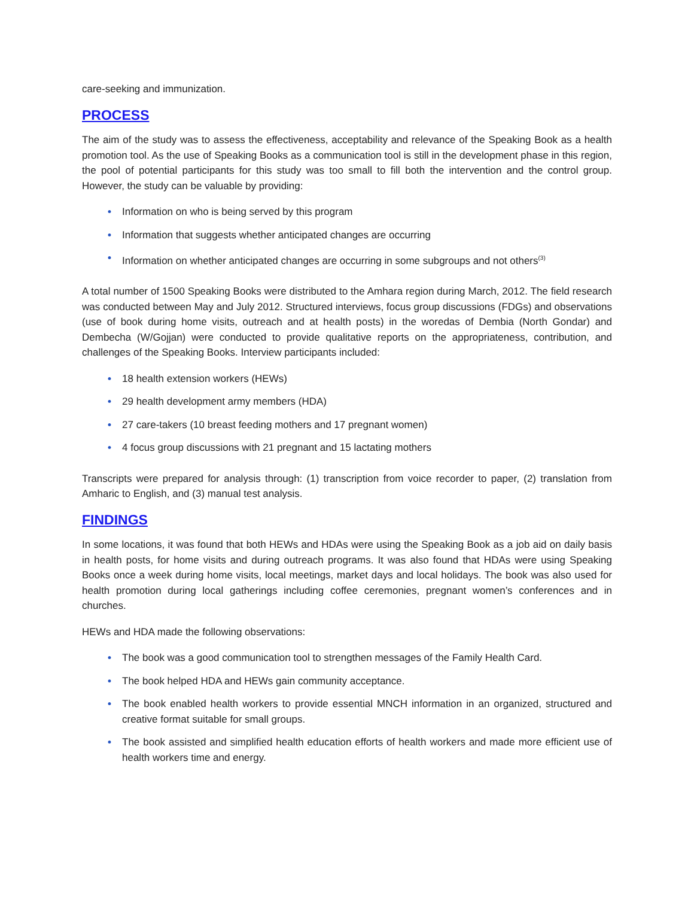care-seeking and immunization.
PROCESS
The aim of the study was to assess the effectiveness, acceptability and relevance of the Speaking Book as a health promotion tool. As the use of Speaking Books as a communication tool is still in the development phase in this region, the pool of potential participants for this study was too small to fill both the intervention and the control group. However, the study can be valuable by providing:
• Information on who is being served by this program
• Information that suggests whether anticipated changes are occurring
• Information on whether anticipated changes are occurring in some subgroups and not others<sup>(3)</sup>
A total number of 1500 Speaking Books were distributed to the Amhara region during March, 2012. The field research was conducted between May and July 2012. Structured interviews, focus group discussions (FDGs) and observations (use of book during home visits, outreach and at health posts) in the woredas of Dembia (North Gondar) and Dembecha (W/Gojjan) were conducted to provide qualitative reports on the appropriateness, contribution, and challenges of the Speaking Books. Interview participants included:
• 18 health extension workers (HEWs)
• 29 health development army members (HDA)
• 27 care-takers (10 breast feeding mothers and 17 pregnant women)
• 4 focus group discussions with 21 pregnant and 15 lactating mothers
Transcripts were prepared for analysis through: (1) transcription from voice recorder to paper, (2) translation from Amharic to English, and (3) manual test analysis.
FINDINGS
In some locations, it was found that both HEWs and HDAs were using the Speaking Book as a job aid on daily basis in health posts, for home visits and during outreach programs. It was also found that HDAs were using Speaking Books once a week during home visits, local meetings, market days and local holidays. The book was also used for health promotion during local gatherings including coffee ceremonies, pregnant women’s conferences and in churches.
HEWs and HDA made the following observations:
• The book was a good communication tool to strengthen messages of the Family Health Card.
• The book helped HDA and HEWs gain community acceptance.
• The book enabled health workers to provide essential MNCH information in an organized, structured and creative format suitable for small groups.
• The book assisted and simplified health education efforts of health workers and made more efficient use of health workers time and energy.